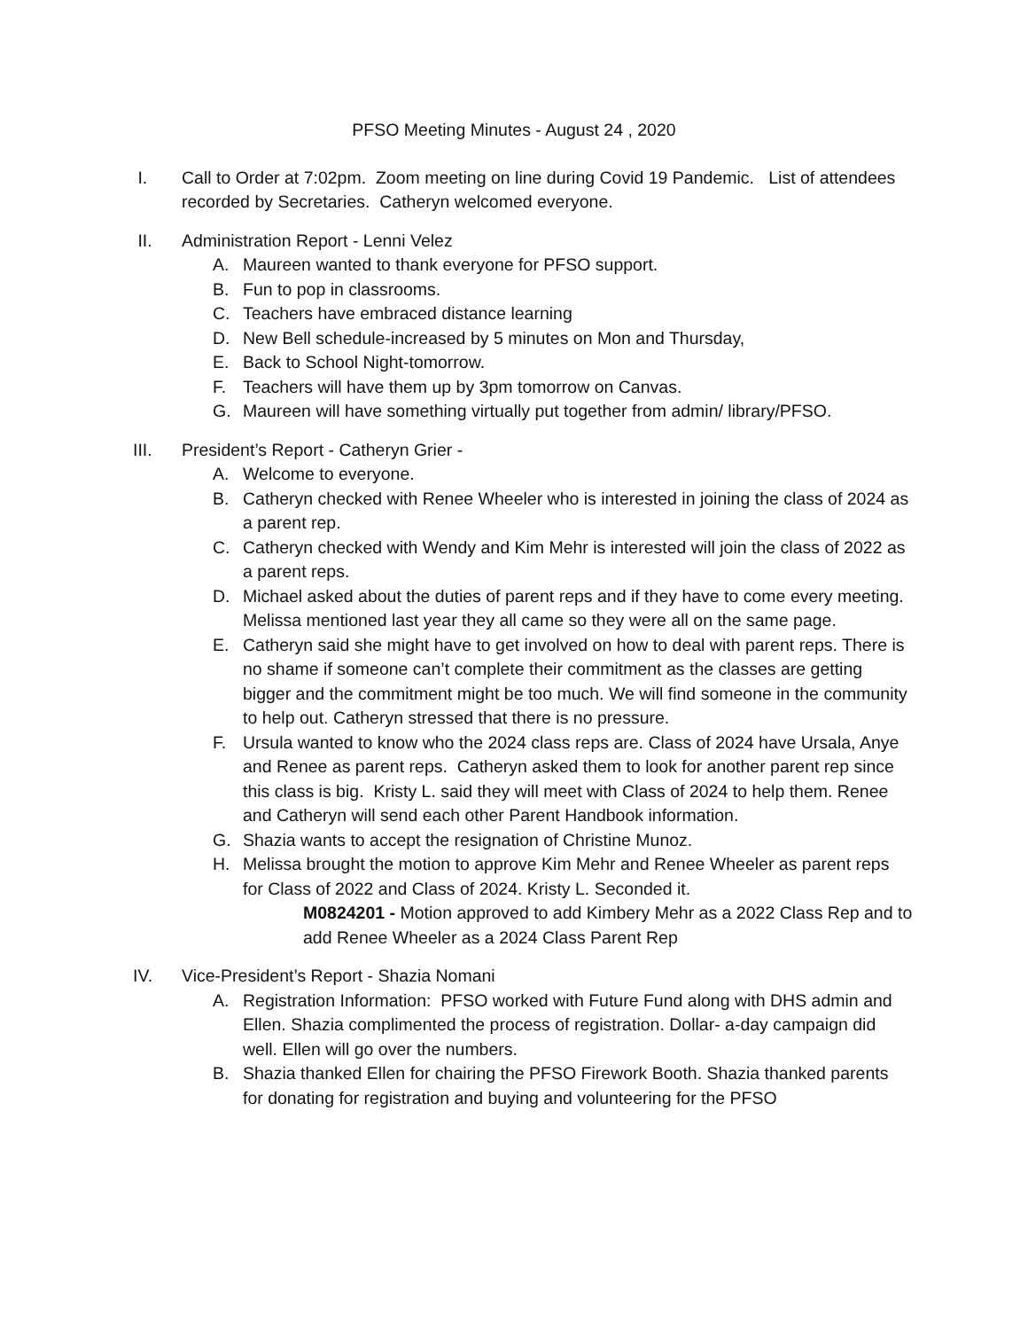PFSO Meeting Minutes - August 24 , 2020
I. Call to Order at 7:02pm. Zoom meeting on line during Covid 19 Pandemic. List of attendees recorded by Secretaries. Catheryn welcomed everyone.
II. Administration Report - Lenni Velez
A. Maureen wanted to thank everyone for PFSO support.
B. Fun to pop in classrooms.
C. Teachers have embraced distance learning
D. New Bell schedule-increased by 5 minutes on Mon and Thursday,
E. Back to School Night-tomorrow.
F. Teachers will have them up by 3pm tomorrow on Canvas.
G. Maureen will have something virtually put together from admin/ library/PFSO.
III. President’s Report - Catheryn Grier -
A. Welcome to everyone.
B. Catheryn checked with Renee Wheeler who is interested in joining the class of 2024 as a parent rep.
C. Catheryn checked with Wendy and Kim Mehr is interested will join the class of 2022 as a parent reps.
D. Michael asked about the duties of parent reps and if they have to come every meeting. Melissa mentioned last year they all came so they were all on the same page.
E. Catheryn said she might have to get involved on how to deal with parent reps. There is no shame if someone can’t complete their commitment as the classes are getting bigger and the commitment might be too much. We will find someone in the community to help out. Catheryn stressed that there is no pressure.
F. Ursula wanted to know who the 2024 class reps are. Class of 2024 have Ursala, Anye and Renee as parent reps. Catheryn asked them to look for another parent rep since this class is big. Kristy L. said they will meet with Class of 2024 to help them. Renee and Catheryn will send each other Parent Handbook information.
G. Shazia wants to accept the resignation of Christine Munoz.
H. Melissa brought the motion to approve Kim Mehr and Renee Wheeler as parent reps for Class of 2022 and Class of 2024. Kristy L. Seconded it.
M0824201 - Motion approved to add Kimbery Mehr as a 2022 Class Rep and to add Renee Wheeler as a 2024 Class Parent Rep
IV. Vice-President’s Report - Shazia Nomani
A. Registration Information: PFSO worked with Future Fund along with DHS admin and Ellen. Shazia complimented the process of registration. Dollar- a-day campaign did well. Ellen will go over the numbers.
B. Shazia thanked Ellen for chairing the PFSO Firework Booth. Shazia thanked parents for donating for registration and buying and volunteering for the PFSO